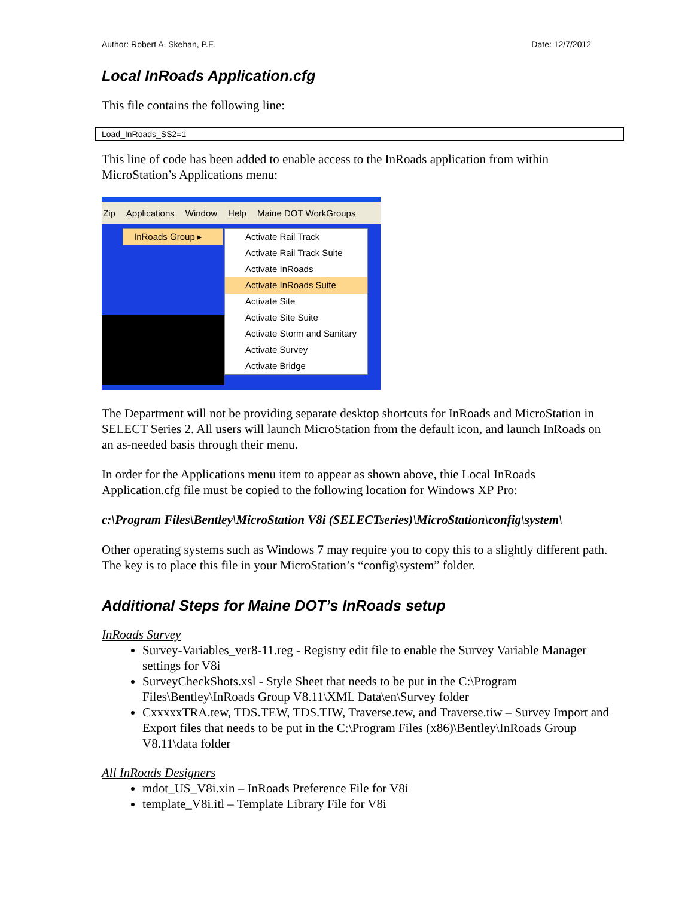Author: Robert A. Skehan, P.E. Date: 12/7/2012
Local InRoads Application.cfg
This file contains the following line:
Load_InRoads_SS2=1
This line of code has been added to enable access to the InRoads application from within MicroStation’s Applications menu:
Zip Applications Window Help Maine DOT WorkGroups
InRoads Group ▸
Activate Rail Track
Activate Rail Track Suite
Activate InRoads
Activate InRoads Suite
Activate Site
Activate Site Suite
Activate Storm and Sanitary
Activate Survey
Activate Bridge
The Department will not be providing separate desktop shortcuts for InRoads and MicroStation in SELECT Series 2. All users will launch MicroStation from the default icon, and launch InRoads on an as-needed basis through their menu.
In order for the Applications menu item to appear as shown above, thie Local InRoads Application.cfg file must be copied to the following location for Windows XP Pro:
c:\Program Files\Bentley\MicroStation V8i (SELECTseries)\MicroStation\config\system\
Other operating systems such as Windows 7 may require you to copy this to a slightly different path. The key is to place this file in your MicroStation’s “config\system” folder.
Additional Steps for Maine DOT’s InRoads setup
InRoads Survey
Survey-Variables_ver8-11.reg - Registry edit file to enable the Survey Variable Manager settings for V8i
SurveyCheckShots.xsl - Style Sheet that needs to be put in the C:\Program Files\Bentley\InRoads Group V8.11\XML Data\en\Survey folder
CxxxxxTRA.tew, TDS.TEW, TDS.TIW, Traverse.tew, and Traverse.tiw – Survey Import and Export files that needs to be put in the C:\Program Files (x86)\Bentley\InRoads Group V8.11\data folder
All InRoads Designers
mdot_US_V8i.xin – InRoads Preference File for V8i
template_V8i.itl – Template Library File for V8i